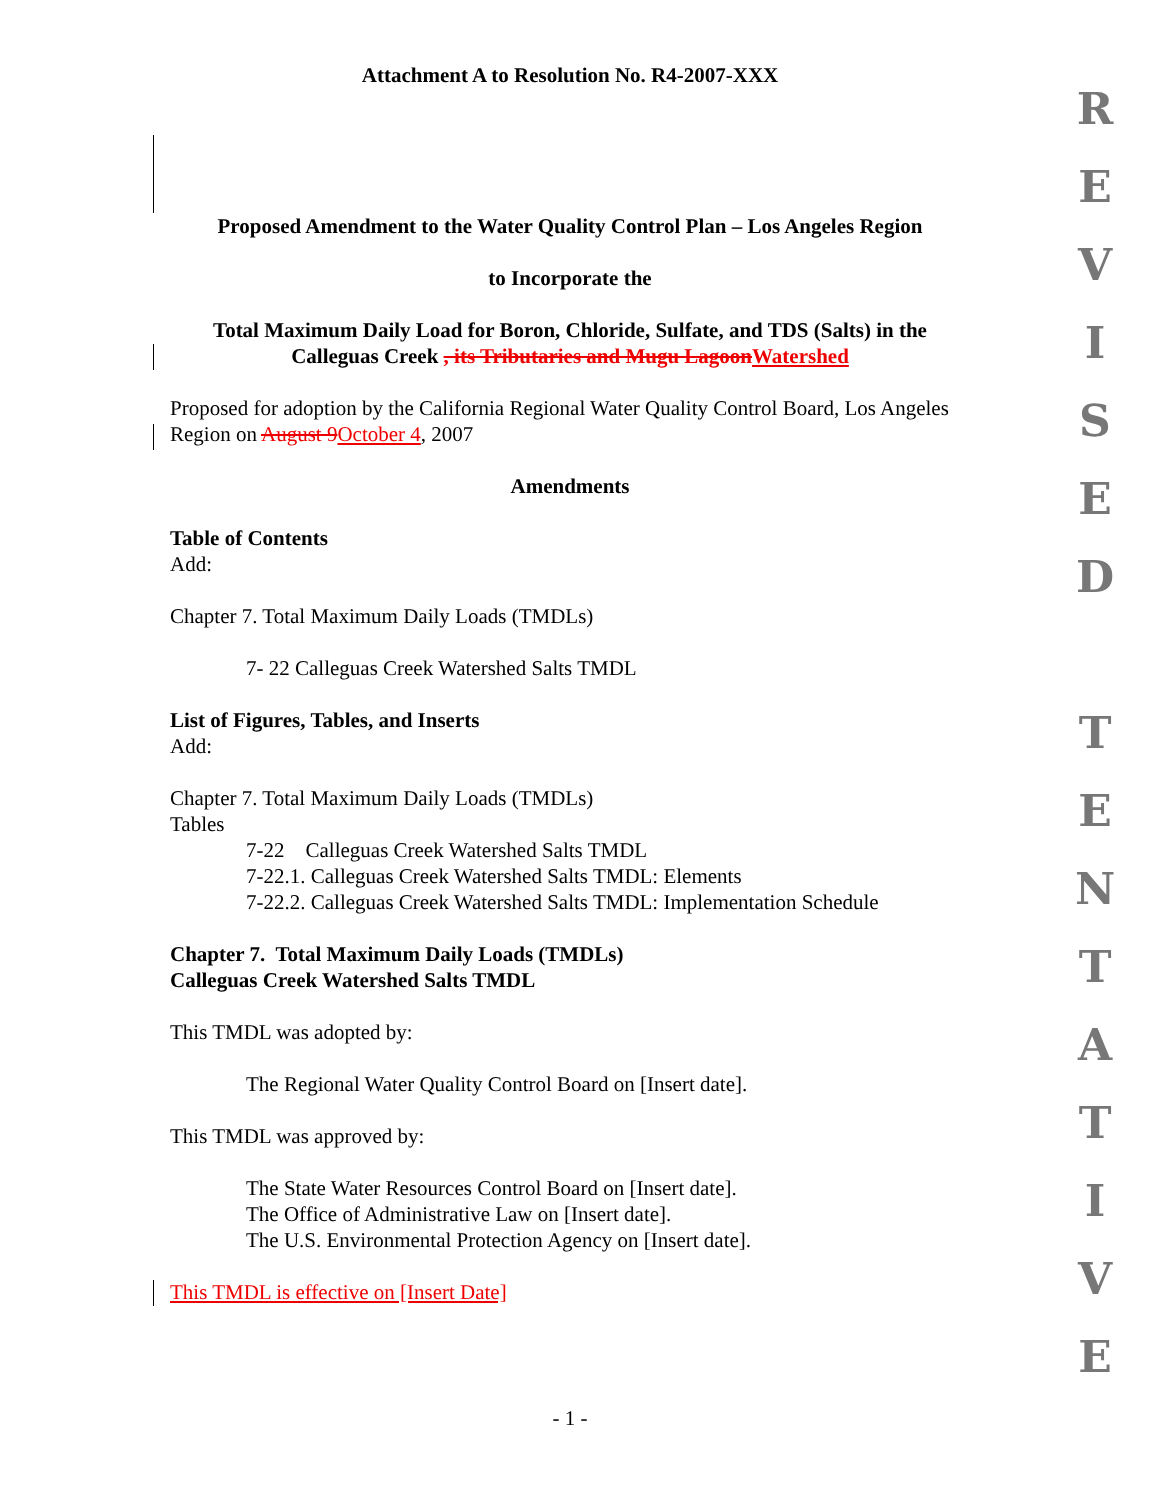Attachment A to Resolution No. R4-2007-XXX
Proposed Amendment to the Water Quality Control Plan – Los Angeles Region
to Incorporate the
Total Maximum Daily Load for Boron, Chloride, Sulfate, and TDS (Salts) in the Calleguas Creek , its Tributaries and Mugu Lagoon Watershed
Proposed for adoption by the California Regional Water Quality Control Board, Los Angeles Region on August 9 October 4, 2007
Amendments
Table of Contents
Add:
Chapter 7. Total Maximum Daily Loads (TMDLs)
7- 22 Calleguas Creek Watershed Salts TMDL
List of Figures, Tables, and Inserts
Add:
Chapter 7. Total Maximum Daily Loads (TMDLs)
Tables
7-22 Calleguas Creek Watershed Salts TMDL
7-22.1. Calleguas Creek Watershed Salts TMDL: Elements
7-22.2. Calleguas Creek Watershed Salts TMDL: Implementation Schedule
Chapter 7. Total Maximum Daily Loads (TMDLs)
Calleguas Creek Watershed Salts TMDL
This TMDL was adopted by:
The Regional Water Quality Control Board on [Insert date].
This TMDL was approved by:
The State Water Resources Control Board on [Insert date].
The Office of Administrative Law on [Insert date].
The U.S. Environmental Protection Agency on [Insert date].
This TMDL is effective on [Insert Date]
- 1 -
R
E
V
I
S
E
D
T
E
N
T
A
T
I
V
E